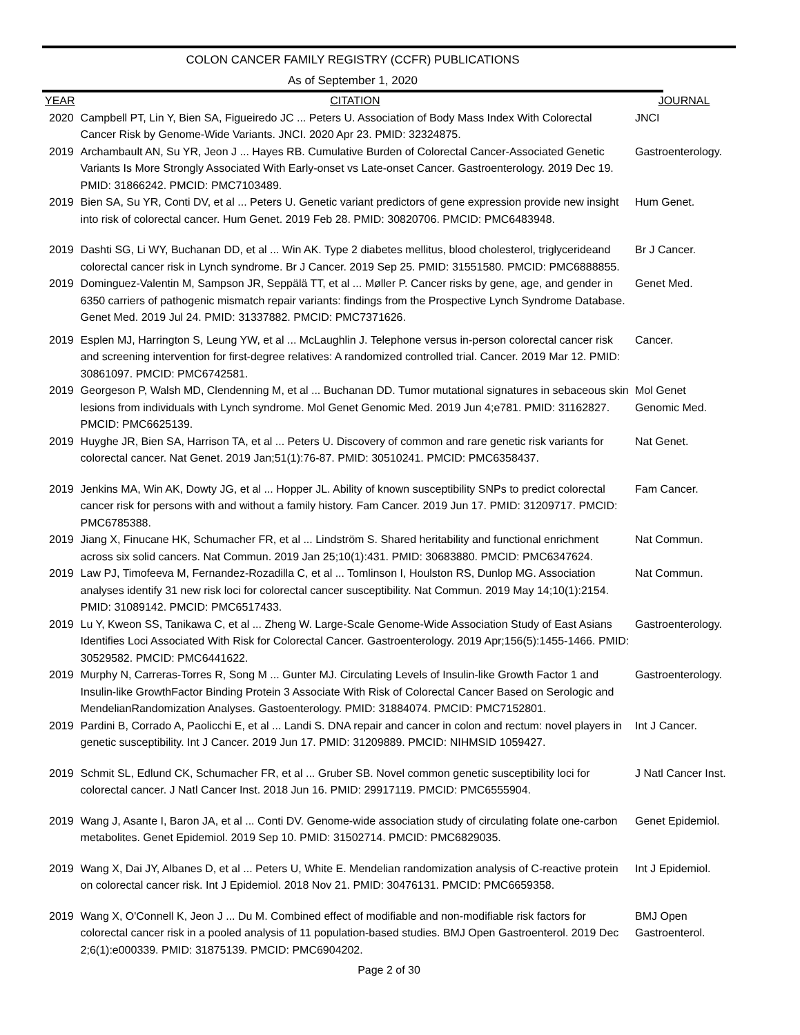COLON CANCER FAMILY REGISTRY (CCFR) PUBLICATIONS
As of September 1, 2020
| YEAR | CITATION | JOURNAL |
| --- | --- | --- |
| 2020 | Campbell PT, Lin Y, Bien SA, Figueiredo JC ... Peters U. Association of Body Mass Index With Colorectal Cancer Risk by Genome-Wide Variants. JNCI. 2020 Apr 23. PMID: 32324875. | JNCI |
| 2019 | Archambault AN, Su YR, Jeon J ... Hayes RB. Cumulative Burden of Colorectal Cancer-Associated Genetic Variants Is More Strongly Associated With Early-onset vs Late-onset Cancer. Gastroenterology. 2019 Dec 19. PMID: 31866242. PMCID: PMC7103489. | Gastroenterology. |
| 2019 | Bien SA, Su YR, Conti DV, et al ... Peters U. Genetic variant predictors of gene expression provide new insight into risk of colorectal cancer. Hum Genet. 2019 Feb 28. PMID: 30820706. PMCID: PMC6483948. | Hum Genet. |
| 2019 | Dashti SG, Li WY, Buchanan DD, et al ... Win AK. Type 2 diabetes mellitus, blood cholesterol, triglycerideand colorectal cancer risk in Lynch syndrome. Br J Cancer. 2019 Sep 25. PMID: 31551580. PMCID: PMC6888855. | Br J Cancer. |
| 2019 | Dominguez-Valentin M, Sampson JR, Seppälä TT, et al ... Møller P. Cancer risks by gene, age, and gender in 6350 carriers of pathogenic mismatch repair variants: findings from the Prospective Lynch Syndrome Database. Genet Med. 2019 Jul 24. PMID: 31337882. PMCID: PMC7371626. | Genet Med. |
| 2019 | Esplen MJ, Harrington S, Leung YW, et al ... McLaughlin J. Telephone versus in-person colorectal cancer risk and screening intervention for first-degree relatives: A randomized controlled trial. Cancer. 2019 Mar 12. PMID: 30861097. PMCID: PMC6742581. | Cancer. |
| 2019 | Georgeson P, Walsh MD, Clendenning M, et al ... Buchanan DD. Tumor mutational signatures in sebaceous skin lesions from individuals with Lynch syndrome. Mol Genet Genomic Med. 2019 Jun 4;e781. PMID: 31162827. PMCID: PMC6625139. | Mol Genet Genomic Med. |
| 2019 | Huyghe JR, Bien SA, Harrison TA, et al ... Peters U. Discovery of common and rare genetic risk variants for colorectal cancer. Nat Genet. 2019 Jan;51(1):76-87. PMID: 30510241. PMCID: PMC6358437. | Nat Genet. |
| 2019 | Jenkins MA, Win AK, Dowty JG, et al ... Hopper JL. Ability of known susceptibility SNPs to predict colorectal cancer risk for persons with and without a family history. Fam Cancer. 2019 Jun 17. PMID: 31209717. PMCID: PMC6785388. | Fam Cancer. |
| 2019 | Jiang X, Finucane HK, Schumacher FR, et al ... Lindström S. Shared heritability and functional enrichment across six solid cancers. Nat Commun. 2019 Jan 25;10(1):431. PMID: 30683880. PMCID: PMC6347624. | Nat Commun. |
| 2019 | Law PJ, Timofeeva M, Fernandez-Rozadilla C, et al ... Tomlinson I, Houlston RS, Dunlop MG. Association analyses identify 31 new risk loci for colorectal cancer susceptibility. Nat Commun. 2019 May 14;10(1):2154. PMID: 31089142. PMCID: PMC6517433. | Nat Commun. |
| 2019 | Lu Y, Kweon SS, Tanikawa C, et al ... Zheng W. Large-Scale Genome-Wide Association Study of East Asians Identifies Loci Associated With Risk for Colorectal Cancer. Gastroenterology. 2019 Apr;156(5):1455-1466. PMID: 30529582. PMCID: PMC6441622. | Gastroenterology. |
| 2019 | Murphy N, Carreras-Torres R, Song M ... Gunter MJ. Circulating Levels of Insulin-like Growth Factor 1 and Insulin-like GrowthFactor Binding Protein 3 Associate With Risk of Colorectal Cancer Based on Serologic and MendelianRandomization Analyses. Gastoenterology. PMID: 31884074. PMCID: PMC7152801. | Gastroenterology. |
| 2019 | Pardini B, Corrado A, Paolicchi E, et al ... Landi S. DNA repair and cancer in colon and rectum: novel players in genetic susceptibility. Int J Cancer. 2019 Jun 17. PMID: 31209889. PMCID: NIHMSID 1059427. | Int J Cancer. |
| 2019 | Schmit SL, Edlund CK, Schumacher FR, et al ... Gruber SB. Novel common genetic susceptibility loci for colorectal cancer. J Natl Cancer Inst. 2018 Jun 16. PMID: 29917119. PMCID: PMC6555904. | J Natl Cancer Inst. |
| 2019 | Wang J, Asante I, Baron JA, et al ... Conti DV. Genome-wide association study of circulating folate one-carbon metabolites. Genet Epidemiol. 2019 Sep 10. PMID: 31502714. PMCID: PMC6829035. | Genet Epidemiol. |
| 2019 | Wang X, Dai JY, Albanes D, et al ... Peters U, White E. Mendelian randomization analysis of C-reactive protein on colorectal cancer risk. Int J Epidemiol. 2018 Nov 21. PMID: 30476131. PMCID: PMC6659358. | Int J Epidemiol. |
| 2019 | Wang X, O'Connell K, Jeon J ... Du M. Combined effect of modifiable and non-modifiable risk factors for colorectal cancer risk in a pooled analysis of 11 population-based studies. BMJ Open Gastroenterol. 2019 Dec 2;6(1):e000339. PMID: 31875139. PMCID: PMC6904202. | BMJ Open Gastroenterol. |
Page 2 of 30